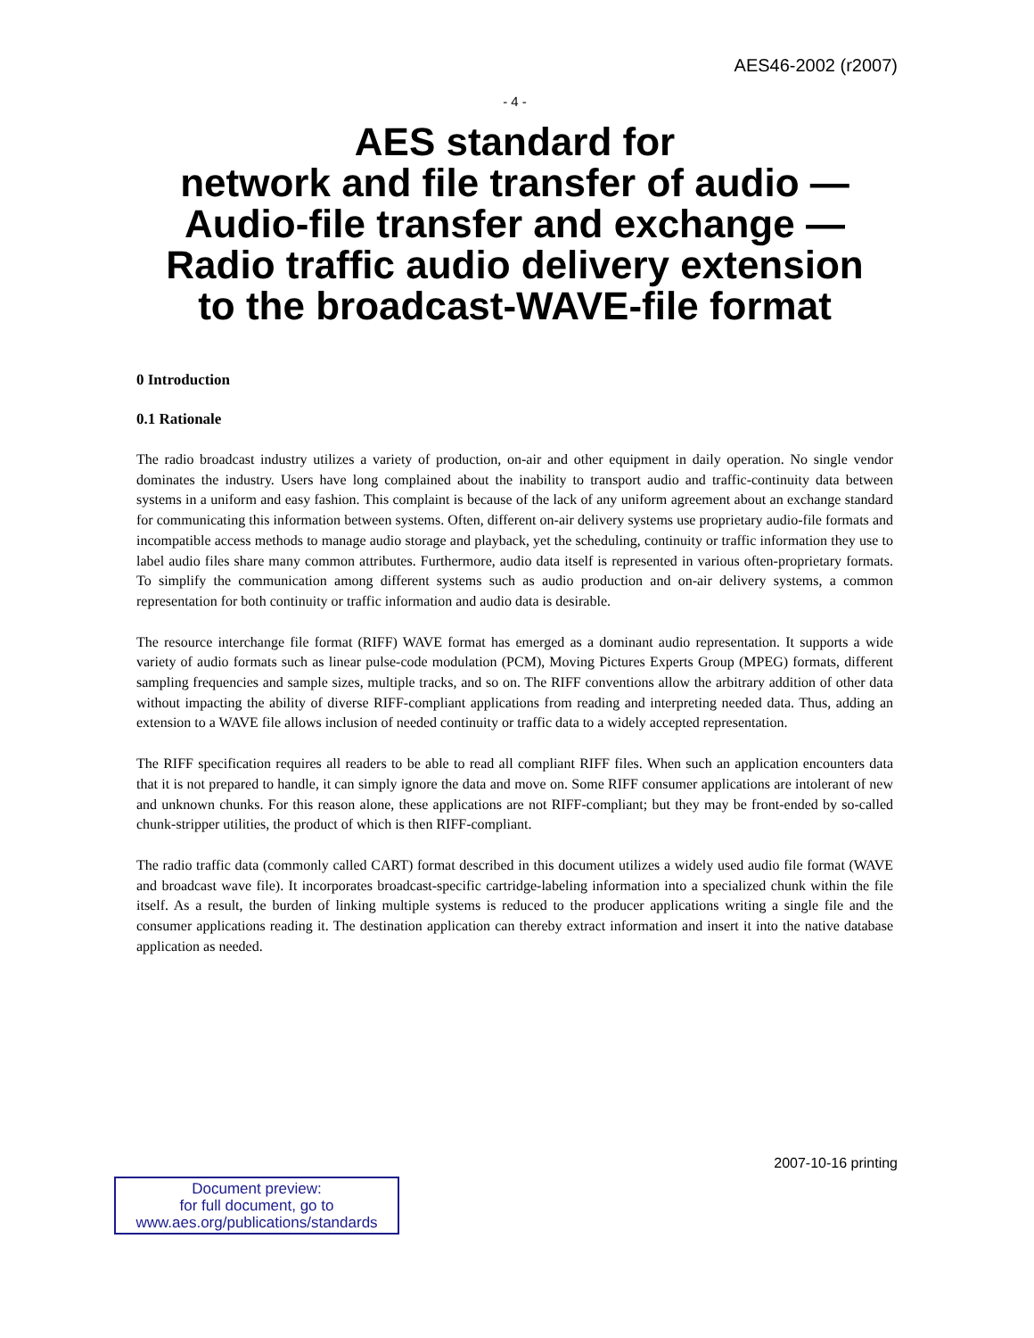AES46-2002 (r2007)
- 4 -
AES standard for
network and file transfer of audio —
Audio-file transfer and exchange —
Radio traffic audio delivery extension
to the broadcast-WAVE-file format
0 Introduction
0.1 Rationale
The radio broadcast industry utilizes a variety of production, on-air and other equipment in daily operation. No single vendor dominates the industry. Users have long complained about the inability to transport audio and traffic-continuity data between systems in a uniform and easy fashion. This complaint is because of the lack of any uniform agreement about an exchange standard for communicating this information between systems. Often, different on-air delivery systems use proprietary audio-file formats and incompatible access methods to manage audio storage and playback, yet the scheduling, continuity or traffic information they use to label audio files share many common attributes. Furthermore, audio data itself is represented in various often-proprietary formats. To simplify the communication among different systems such as audio production and on-air delivery systems, a common representation for both continuity or traffic information and audio data is desirable.
The resource interchange file format (RIFF) WAVE format has emerged as a dominant audio representation. It supports a wide variety of audio formats such as linear pulse-code modulation (PCM), Moving Pictures Experts Group (MPEG) formats, different sampling frequencies and sample sizes, multiple tracks, and so on. The RIFF conventions allow the arbitrary addition of other data without impacting the ability of diverse RIFF-compliant applications from reading and interpreting needed data. Thus, adding an extension to a WAVE file allows inclusion of needed continuity or traffic data to a widely accepted representation.
The RIFF specification requires all readers to be able to read all compliant RIFF files. When such an application encounters data that it is not prepared to handle, it can simply ignore the data and move on. Some RIFF consumer applications are intolerant of new and unknown chunks. For this reason alone, these applications are not RIFF-compliant; but they may be front-ended by so-called chunk-stripper utilities, the product of which is then RIFF-compliant.
The radio traffic data (commonly called CART) format described in this document utilizes a widely used audio file format (WAVE and broadcast wave file). It incorporates broadcast-specific cartridge-labeling information into a specialized chunk within the file itself. As a result, the burden of linking multiple systems is reduced to the producer applications writing a single file and the consumer applications reading it. The destination application can thereby extract information and insert it into the native database application as needed.
2007-10-16 printing
Document preview:
for full document, go to
www.aes.org/publications/standards